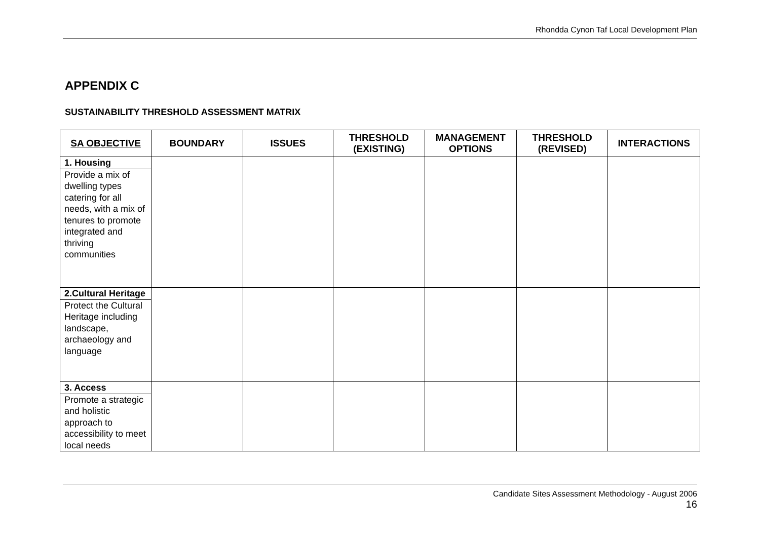Rhondda Cynon Taf Local Development Plan
APPENDIX C
SUSTAINABILITY THRESHOLD ASSESSMENT MATRIX
| SA OBJECTIVE | BOUNDARY | ISSUES | THRESHOLD (EXISTING) | MANAGEMENT OPTIONS | THRESHOLD (REVISED) | INTERACTIONS |
| --- | --- | --- | --- | --- | --- | --- |
| 1. Housing Provide a mix of dwelling types catering for all needs, with a mix of tenures to promote integrated and thriving communities | | | | | | |
| 2.Cultural Heritage Protect the Cultural Heritage including landscape, archaeology and language | | | | | | |
| 3. Access Promote a strategic and holistic approach to accessibility to meet local needs | | | | | | |
Candidate Sites Assessment Methodology - August 2006
16